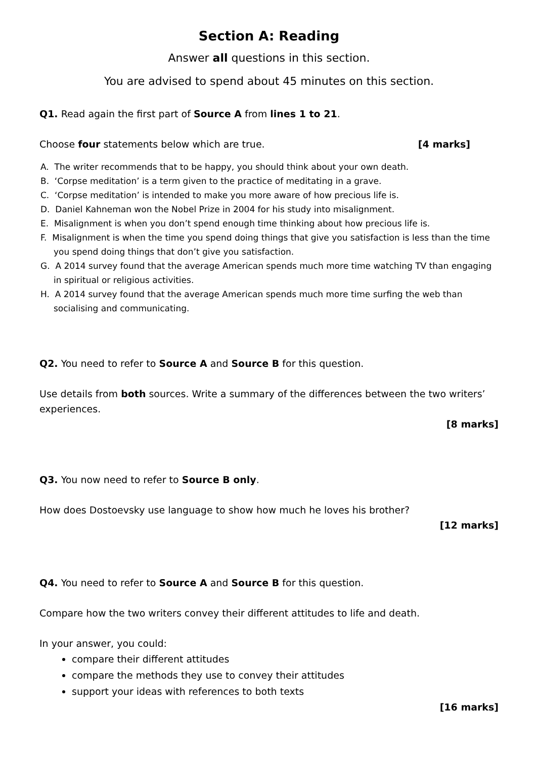Section A: Reading
Answer all questions in this section.
You are advised to spend about 45 minutes on this section.
Q1. Read again the first part of Source A from lines 1 to 21.
Choose four statements below which are true.
[4 marks]
A. The writer recommends that to be happy, you should think about your own death.
B. ‘Corpse meditation’ is a term given to the practice of meditating in a grave.
C. ‘Corpse meditation’ is intended to make you more aware of how precious life is.
D. Daniel Kahneman won the Nobel Prize in 2004 for his study into misalignment.
E. Misalignment is when you don’t spend enough time thinking about how precious life is.
F. Misalignment is when the time you spend doing things that give you satisfaction is less than the time you spend doing things that don’t give you satisfaction.
G. A 2014 survey found that the average American spends much more time watching TV than engaging in spiritual or religious activities.
H. A 2014 survey found that the average American spends much more time surfing the web than socialising and communicating.
Q2. You need to refer to Source A and Source B for this question.
Use details from both sources. Write a summary of the differences between the two writers’ experiences.
[8 marks]
Q3. You now need to refer to Source B only.
How does Dostoevsky use language to show how much he loves his brother?
[12 marks]
Q4. You need to refer to Source A and Source B for this question.
Compare how the two writers convey their different attitudes to life and death.
In your answer, you could:
compare their different attitudes
compare the methods they use to convey their attitudes
support your ideas with references to both texts
[16 marks]